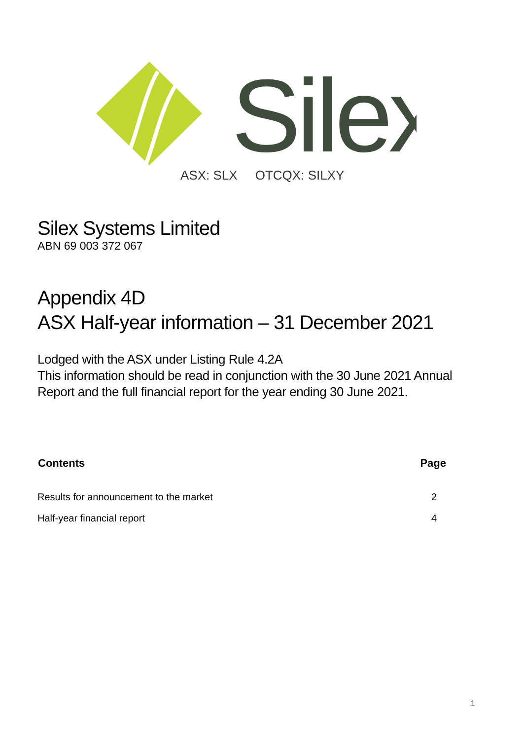Silex
ASX: SLX OTCQX: SILXY
Silex Systems Limited
ABN 69 003 372 067
Appendix 4D
ASX Half-year information – 31 December 2021
Lodged with the ASX under Listing Rule 4.2A
This information should be read in conjunction with the 30 June 2021 Annual Report and the full financial report for the year ending 30 June 2021.
| Contents | Page |
| --- | --- |
| Results for announcement to the market | 2 |
| Half-year financial report | 4 |
1